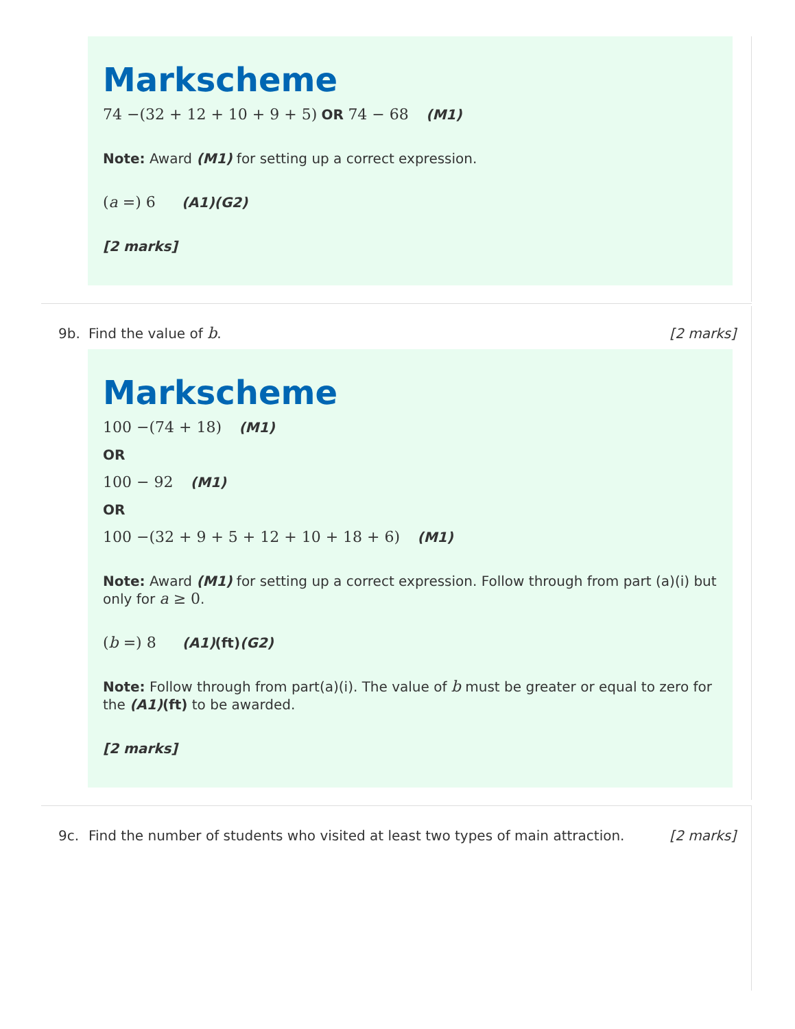Markscheme
74 −(32 + 12 + 10 + 9 + 5) OR 74 − 68 (M1)
Note: Award (M1) for setting up a correct expression.
(a =) 6 (A1)(G2)
[2 marks]
9b. Find the value of b. [2 marks]
Markscheme
100 −(74 + 18) (M1)
OR
100 − 92 (M1)
OR
100 −(32 + 9 + 5 + 12 + 10 + 18 + 6) (M1)
Note: Award (M1) for setting up a correct expression. Follow through from part (a)(i) but only for a ≥ 0.
(b =) 8 (A1)(ft)(G2)
Note: Follow through from part(a)(i). The value of b must be greater or equal to zero for the (A1)(ft) to be awarded.
[2 marks]
9c. Find the number of students who visited at least two types of main attraction. [2 marks]